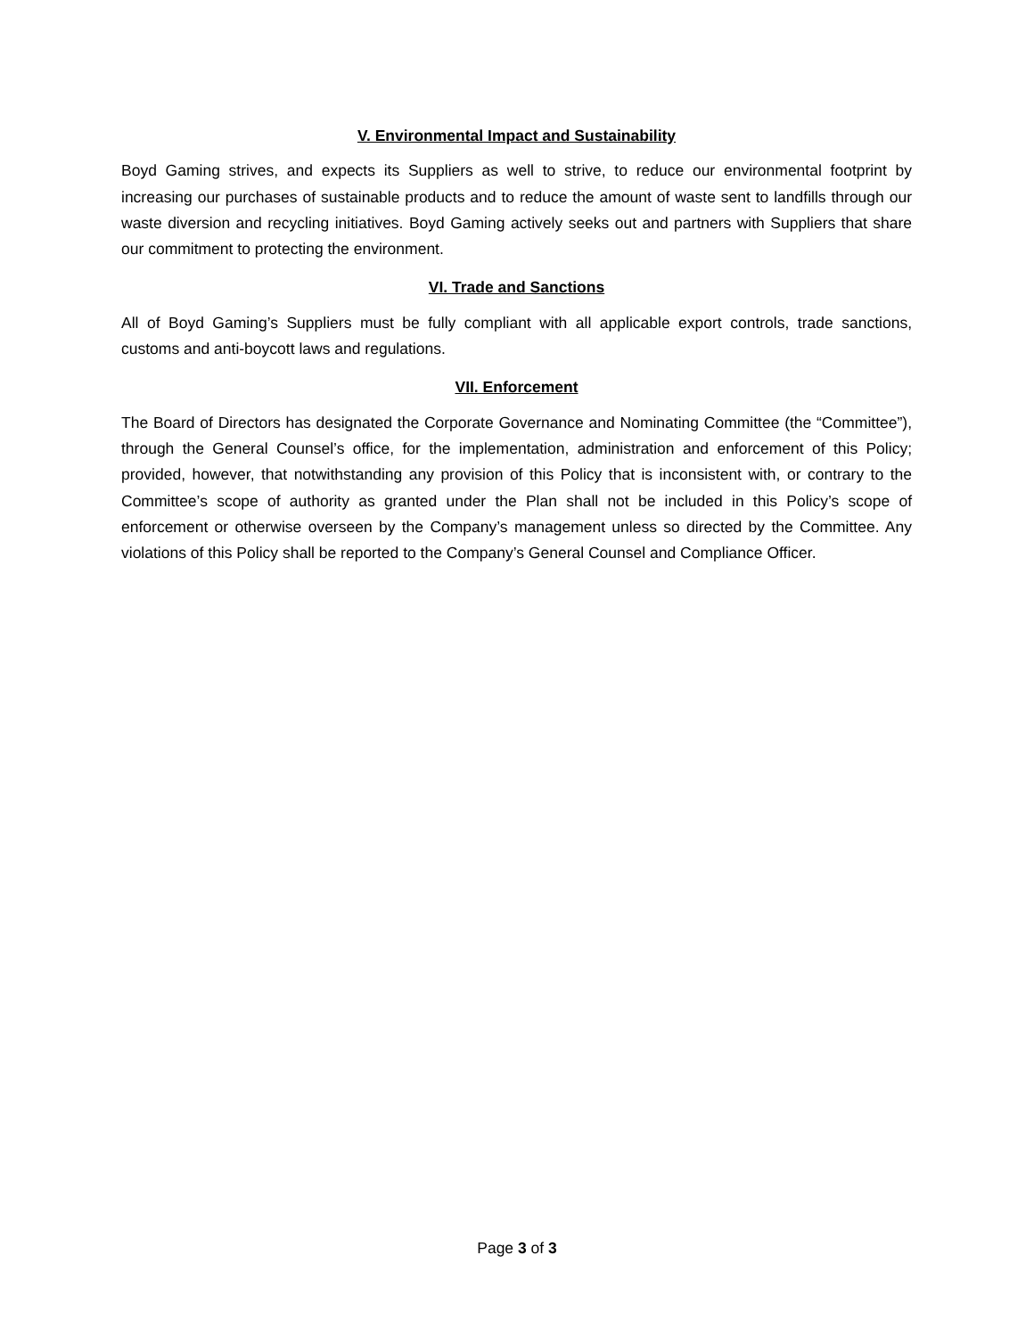V. Environmental Impact and Sustainability
Boyd Gaming strives, and expects its Suppliers as well to strive, to reduce our environmental footprint by increasing our purchases of sustainable products and to reduce the amount of waste sent to landfills through our waste diversion and recycling initiatives. Boyd Gaming actively seeks out and partners with Suppliers that share our commitment to protecting the environment.
VI. Trade and Sanctions
All of Boyd Gaming’s Suppliers must be fully compliant with all applicable export controls, trade sanctions, customs and anti-boycott laws and regulations.
VII. Enforcement
The Board of Directors has designated the Corporate Governance and Nominating Committee (the “Committee”), through the General Counsel’s office, for the implementation, administration and enforcement of this Policy; provided, however, that notwithstanding any provision of this Policy that is inconsistent with, or contrary to the Committee’s scope of authority as granted under the Plan shall not be included in this Policy’s scope of enforcement or otherwise overseen by the Company’s management unless so directed by the Committee. Any violations of this Policy shall be reported to the Company’s General Counsel and Compliance Officer.
Page 3 of 3